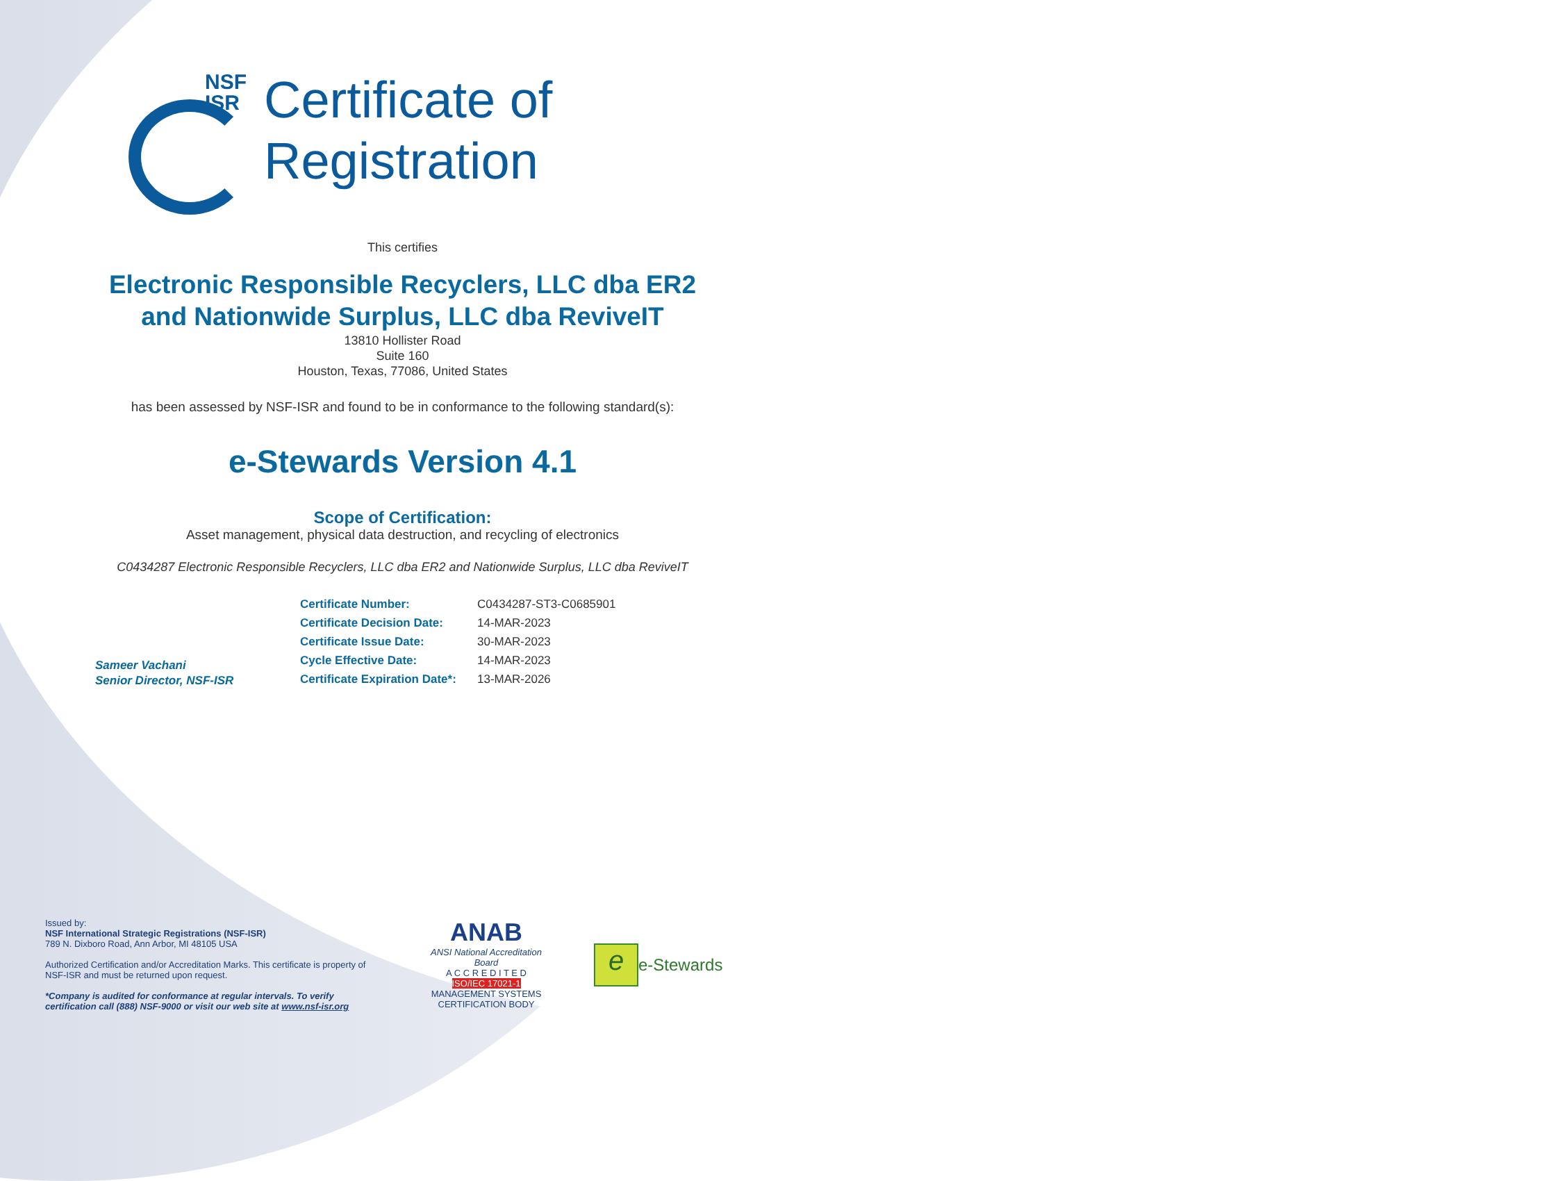NSF
ISR
Certificate of
Registration
This certifies
Electronic Responsible Recyclers, LLC dba ER2
and Nationwide Surplus, LLC dba ReviveIT
13810 Hollister Road
Suite 160
Houston, Texas, 77086, United States
has been assessed by NSF-ISR and found to be in conformance to the following standard(s):
e-Stewards Version 4.1
Scope of Certification:
Asset management, physical data destruction, and recycling of electronics
C0434287 Electronic Responsible Recyclers, LLC dba ER2 and Nationwide Surplus, LLC dba ReviveIT
Sameer Vachani
Senior Director, NSF-ISR
| Certificate Number: | C0434287-ST3-C0685901 |
| Certificate Decision Date: | 14-MAR-2023 |
| Certificate Issue Date: | 30-MAR-2023 |
| Cycle Effective Date: | 14-MAR-2023 |
| Certificate Expiration Date*: | 13-MAR-2026 |
Issued by:
NSF International Strategic Registrations (NSF-ISR)
789 N. Dixboro Road, Ann Arbor, MI 48105 USA
Authorized Certification and/or Accreditation Marks. This certificate is property of NSF-ISR and must be returned upon request.
*Company is audited for conformance at regular intervals. To verify certification call (888) NSF-9000 or visit our web site at www.nsf-isr.org
ANAB
ANSI National Accreditation Board
A C C R E D I T E D
ISO/IEC 17021-1
MANAGEMENT SYSTEMS
CERTIFICATION BODY
e
e-Stewards